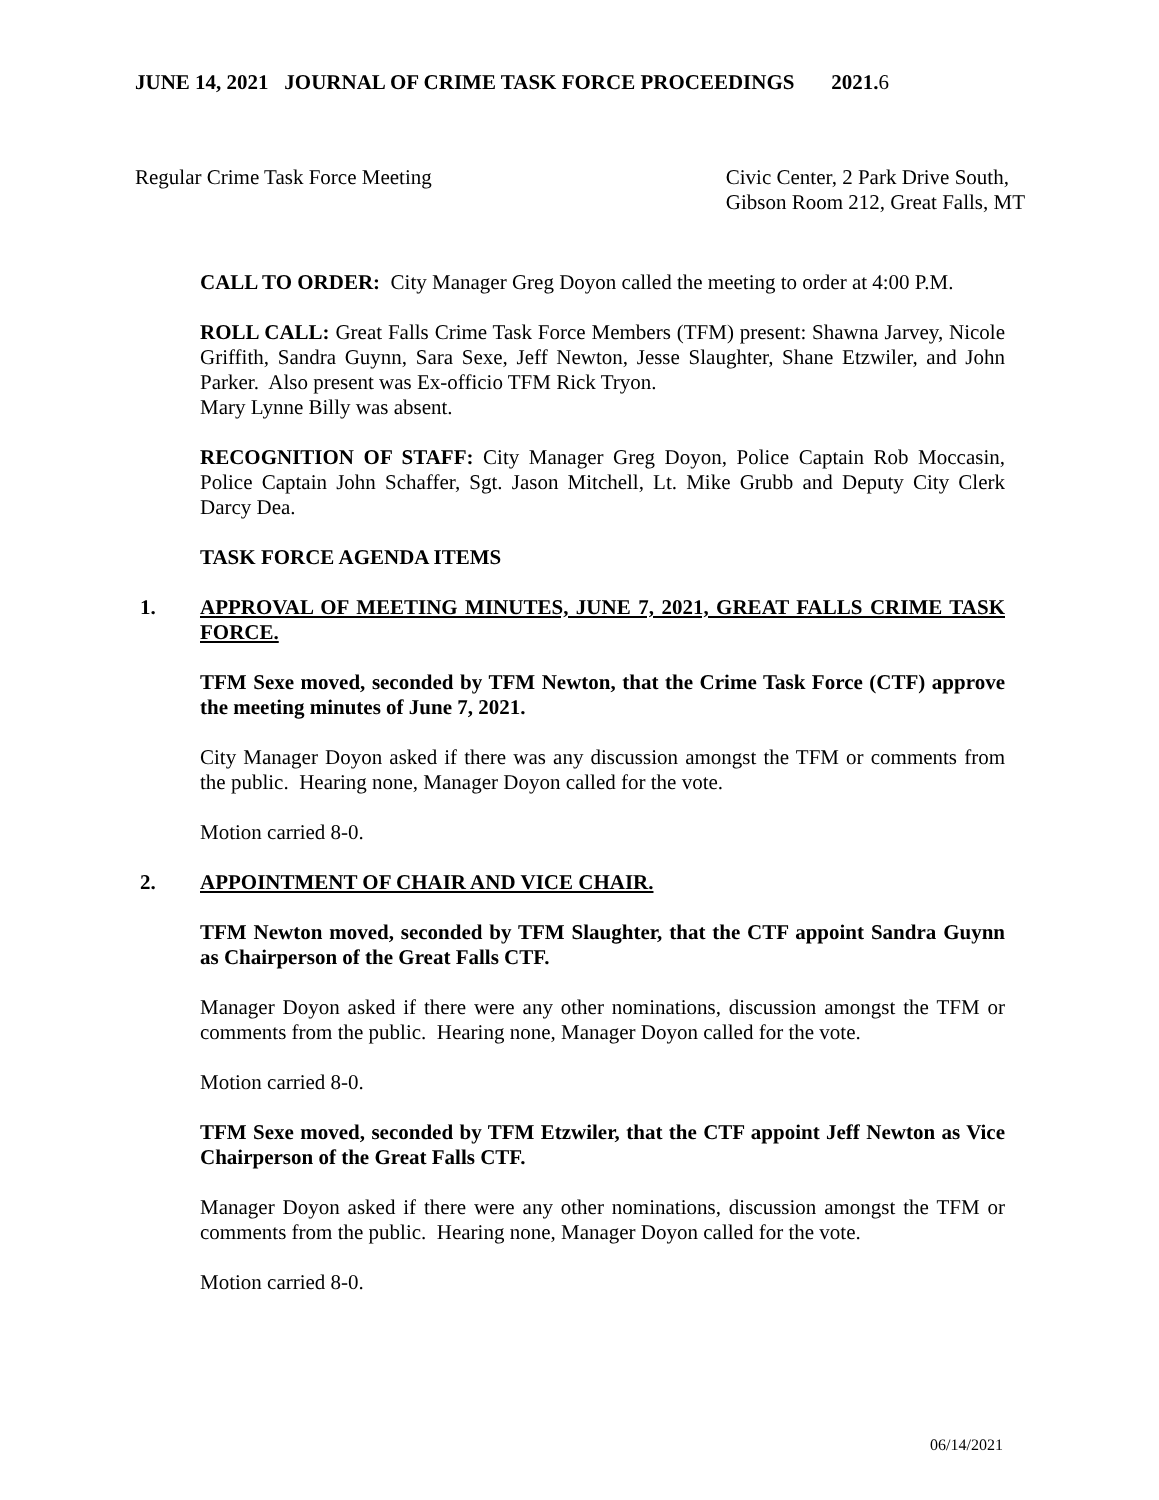JUNE 14, 2021 JOURNAL OF CRIME TASK FORCE PROCEEDINGS 2021.6
Regular Crime Task Force Meeting
Civic Center, 2 Park Drive South,
Gibson Room 212, Great Falls, MT
CALL TO ORDER: City Manager Greg Doyon called the meeting to order at 4:00 P.M.
ROLL CALL: Great Falls Crime Task Force Members (TFM) present: Shawna Jarvey, Nicole Griffith, Sandra Guynn, Sara Sexe, Jeff Newton, Jesse Slaughter, Shane Etzwiler, and John Parker. Also present was Ex-officio TFM Rick Tryon.
Mary Lynne Billy was absent.
RECOGNITION OF STAFF: City Manager Greg Doyon, Police Captain Rob Moccasin, Police Captain John Schaffer, Sgt. Jason Mitchell, Lt. Mike Grubb and Deputy City Clerk Darcy Dea.
TASK FORCE AGENDA ITEMS
1. APPROVAL OF MEETING MINUTES, JUNE 7, 2021, GREAT FALLS CRIME TASK FORCE.
TFM Sexe moved, seconded by TFM Newton, that the Crime Task Force (CTF) approve the meeting minutes of June 7, 2021.
City Manager Doyon asked if there was any discussion amongst the TFM or comments from the public. Hearing none, Manager Doyon called for the vote.
Motion carried 8-0.
2. APPOINTMENT OF CHAIR AND VICE CHAIR.
TFM Newton moved, seconded by TFM Slaughter, that the CTF appoint Sandra Guynn as Chairperson of the Great Falls CTF.
Manager Doyon asked if there were any other nominations, discussion amongst the TFM or comments from the public. Hearing none, Manager Doyon called for the vote.
Motion carried 8-0.
TFM Sexe moved, seconded by TFM Etzwiler, that the CTF appoint Jeff Newton as Vice Chairperson of the Great Falls CTF.
Manager Doyon asked if there were any other nominations, discussion amongst the TFM or comments from the public. Hearing none, Manager Doyon called for the vote.
Motion carried 8-0.
06/14/2021